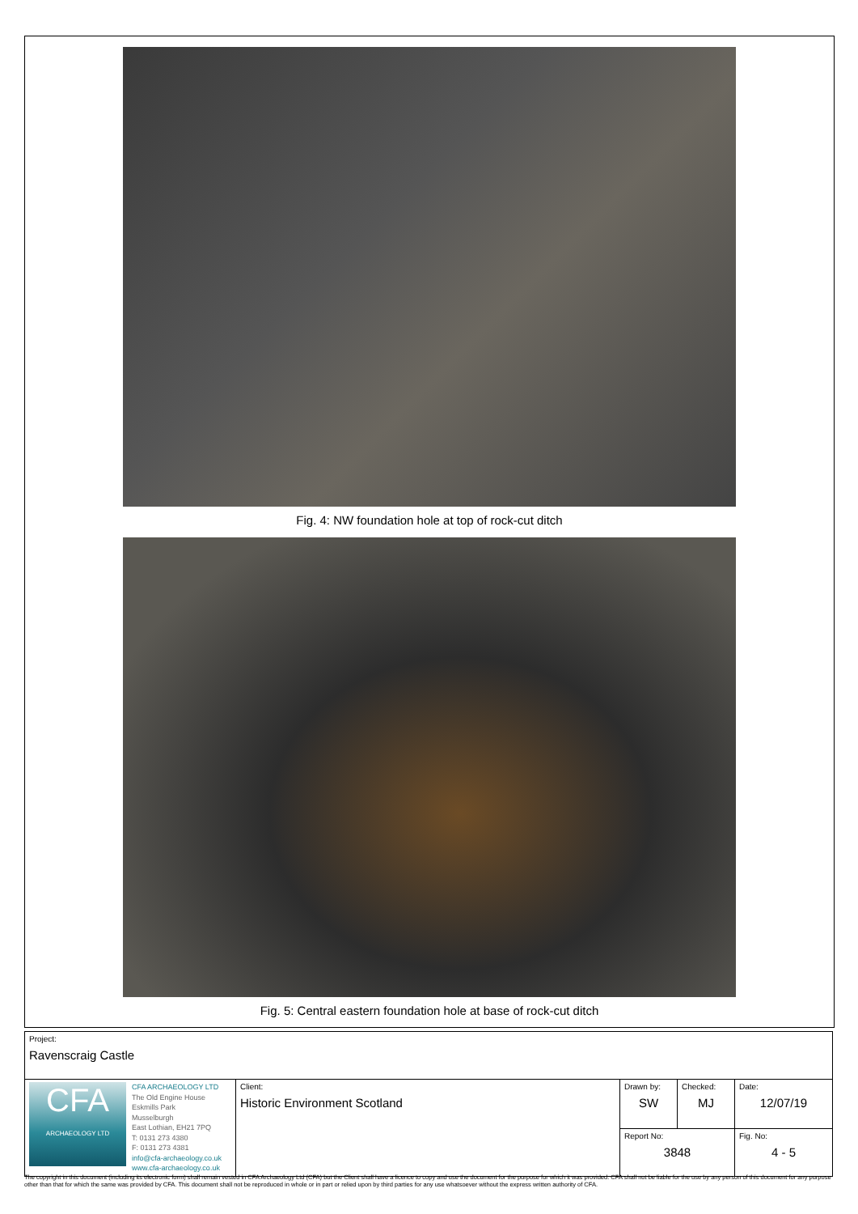Fig. 4: NW foundation hole at top of rock-cut ditch
Fig. 5: Central eastern foundation hole at base of rock-cut ditch
| Project: Ravenscraig Castle | | | | |
| CFA ARCHAEOLOGY LTD CFA ARCHAEOLOGY LTD The Old Engine House Eskmills Park Musselburgh East Lothian, EH21 7PQ T: 0131 273 4380 F: 0131 273 4381 info@cfa-archaeology.co.uk www.cfa-archaeology.co.uk | Client: Historic Environment Scotland | Drawn by: SW | Checked: MJ | Date: 12/07/19 |
| | | Report No: 3848 | | Fig. No: 4 - 5 |
The copyright in this document (including its electronic form) shall remain vested in CFA Archaeology Ltd (CFA) but the Client shall have a licence to copy and use the document for the purpose for which it was provided. CFA shall not be liable for the use by any person of this document for any purpose other than that for which the same was provided by CFA. This document shall not be reproduced in whole or in part or relied upon by third parties for any use whatsoever without the express written authority of CFA.